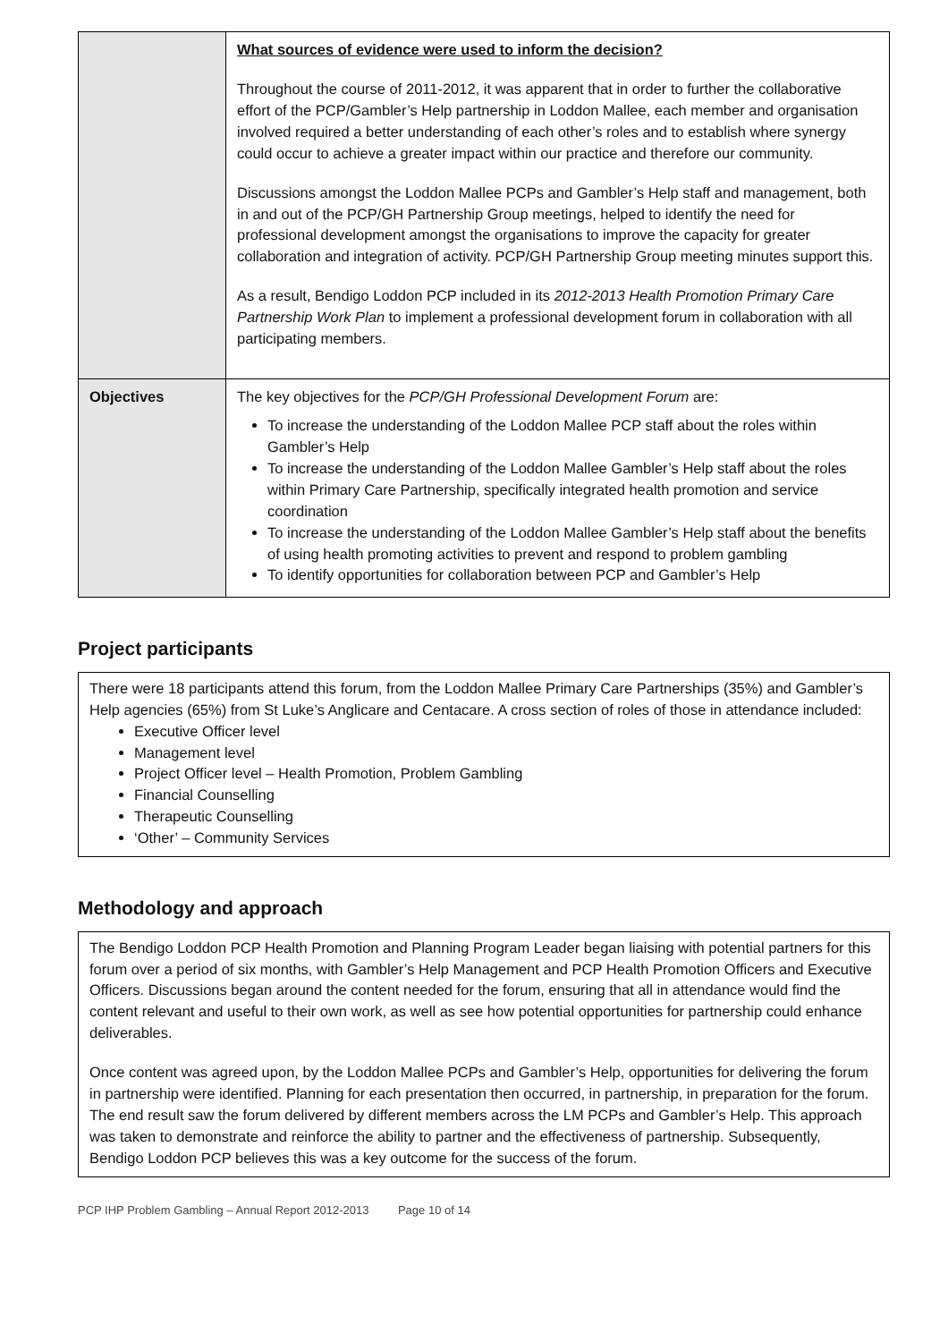| | What sources of evidence were used to inform the decision? Throughout the course of 2011-2012, it was apparent that in order to further the collaborative effort of the PCP/Gambler’s Help partnership in Loddon Mallee, each member and organisation involved required a better understanding of each other’s roles and to establish where synergy could occur to achieve a greater impact within our practice and therefore our community. Discussions amongst the Loddon Mallee PCPs and Gambler’s Help staff and management, both in and out of the PCP/GH Partnership Group meetings, helped to identify the need for professional development amongst the organisations to improve the capacity for greater collaboration and integration of activity. PCP/GH Partnership Group meeting minutes support this. As a result, Bendigo Loddon PCP included in its 2012-2013 Health Promotion Primary Care Partnership Work Plan to implement a professional development forum in collaboration with all participating members. |
| Objectives | The key objectives for the PCP/GH Professional Development Forum are: To increase the understanding of the Loddon Mallee PCP staff about the roles within Gambler’s Help To increase the understanding of the Loddon Mallee Gambler’s Help staff about the roles within Primary Care Partnership, specifically integrated health promotion and service coordination To increase the understanding of the Loddon Mallee Gambler’s Help staff about the benefits of using health promoting activities to prevent and respond to problem gambling To identify opportunities for collaboration between PCP and Gambler’s Help |
Project participants
There were 18 participants attend this forum, from the Loddon Mallee Primary Care Partnerships (35%) and Gambler’s Help agencies (65%) from St Luke’s Anglicare and Centacare. A cross section of roles of those in attendance included:
Executive Officer level
Management level
Project Officer level – Health Promotion, Problem Gambling
Financial Counselling
Therapeutic Counselling
‘Other’ – Community Services
Methodology and approach
The Bendigo Loddon PCP Health Promotion and Planning Program Leader began liaising with potential partners for this forum over a period of six months, with Gambler’s Help Management and PCP Health Promotion Officers and Executive Officers. Discussions began around the content needed for the forum, ensuring that all in attendance would find the content relevant and useful to their own work, as well as see how potential opportunities for partnership could enhance deliverables.
Once content was agreed upon, by the Loddon Mallee PCPs and Gambler’s Help, opportunities for delivering the forum in partnership were identified. Planning for each presentation then occurred, in partnership, in preparation for the forum. The end result saw the forum delivered by different members across the LM PCPs and Gambler’s Help. This approach was taken to demonstrate and reinforce the ability to partner and the effectiveness of partnership. Subsequently, Bendigo Loddon PCP believes this was a key outcome for the success of the forum.
PCP IHP Problem Gambling – Annual Report 2012-2013 Page 10 of 14